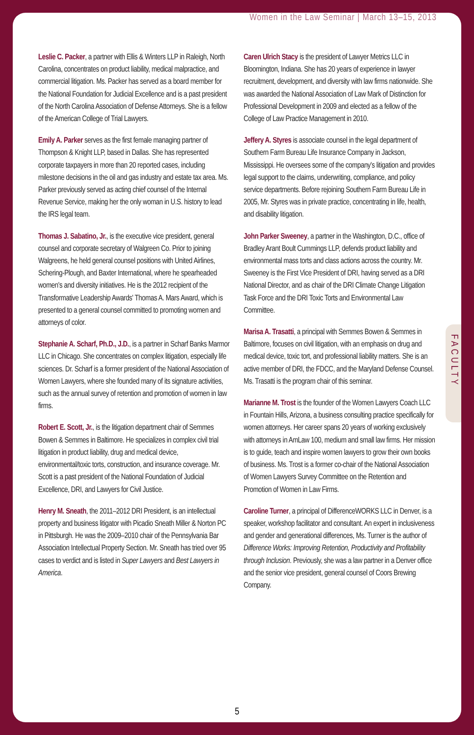Women in the Law Seminar | March 13–15, 2013
Leslie C. Packer, a partner with Ellis & Winters LLP in Raleigh, North Carolina, concentrates on product liability, medical malpractice, and commercial litigation. Ms. Packer has served as a board member for the National Foundation for Judicial Excellence and is a past president of the North Carolina Association of Defense Attorneys. She is a fellow of the American College of Trial Lawyers.
Emily A. Parker serves as the first female managing partner of Thompson & Knight LLP, based in Dallas. She has represented corporate taxpayers in more than 20 reported cases, including milestone decisions in the oil and gas industry and estate tax area. Ms. Parker previously served as acting chief counsel of the Internal Revenue Service, making her the only woman in U.S. history to lead the IRS legal team.
Thomas J. Sabatino, Jr., is the executive vice president, general counsel and corporate secretary of Walgreen Co. Prior to joining Walgreens, he held general counsel positions with United Airlines, Schering-Plough, and Baxter International, where he spearheaded women's and diversity initiatives. He is the 2012 recipient of the Transformative Leadership Awards' Thomas A. Mars Award, which is presented to a general counsel committed to promoting women and attorneys of color.
Stephanie A. Scharf, Ph.D., J.D., is a partner in Scharf Banks Marmor LLC in Chicago. She concentrates on complex litigation, especially life sciences. Dr. Scharf is a former president of the National Association of Women Lawyers, where she founded many of its signature activities, such as the annual survey of retention and promotion of women in law firms.
Robert E. Scott, Jr., is the litigation department chair of Semmes Bowen & Semmes in Baltimore. He specializes in complex civil trial litigation in product liability, drug and medical device, environmental/toxic torts, construction, and insurance coverage. Mr. Scott is a past president of the National Foundation of Judicial Excellence, DRI, and Lawyers for Civil Justice.
Henry M. Sneath, the 2011–2012 DRI President, is an intellectual property and business litigator with Picadio Sneath Miller & Norton PC in Pittsburgh. He was the 2009–2010 chair of the Pennsylvania Bar Association Intellectual Property Section. Mr. Sneath has tried over 95 cases to verdict and is listed in Super Lawyers and Best Lawyers in America.
Caren Ulrich Stacy is the president of Lawyer Metrics LLC in Bloomington, Indiana. She has 20 years of experience in lawyer recruitment, development, and diversity with law firms nationwide. She was awarded the National Association of Law Mark of Distinction for Professional Development in 2009 and elected as a fellow of the College of Law Practice Management in 2010.
Jeffery A. Styres is associate counsel in the legal department of Southern Farm Bureau Life Insurance Company in Jackson, Mississippi. He oversees some of the company's litigation and provides legal support to the claims, underwriting, compliance, and policy service departments. Before rejoining Southern Farm Bureau Life in 2005, Mr. Styres was in private practice, concentrating in life, health, and disability litigation.
John Parker Sweeney, a partner in the Washington, D.C., office of Bradley Arant Boult Cummings LLP, defends product liability and environmental mass torts and class actions across the country. Mr. Sweeney is the First Vice President of DRI, having served as a DRI National Director, and as chair of the DRI Climate Change Litigation Task Force and the DRI Toxic Torts and Environmental Law Committee.
Marisa A. Trasatti, a principal with Semmes Bowen & Semmes in Baltimore, focuses on civil litigation, with an emphasis on drug and medical device, toxic tort, and professional liability matters. She is an active member of DRI, the FDCC, and the Maryland Defense Counsel. Ms. Trasatti is the program chair of this seminar.
Marianne M. Trost is the founder of the Women Lawyers Coach LLC in Fountain Hills, Arizona, a business consulting practice specifically for women attorneys. Her career spans 20 years of working exclusively with attorneys in AmLaw 100, medium and small law firms. Her mission is to guide, teach and inspire women lawyers to grow their own books of business. Ms. Trost is a former co-chair of the National Association of Women Lawyers Survey Committee on the Retention and Promotion of Women in Law Firms.
Caroline Turner, a principal of DifferenceWORKS LLC in Denver, is a speaker, workshop facilitator and consultant. An expert in inclusiveness and gender and generational differences, Ms. Turner is the author of Difference Works: Improving Retention, Productivity and Profitability through Inclusion. Previously, she was a law partner in a Denver office and the senior vice president, general counsel of Coors Brewing Company.
FACULTY
5